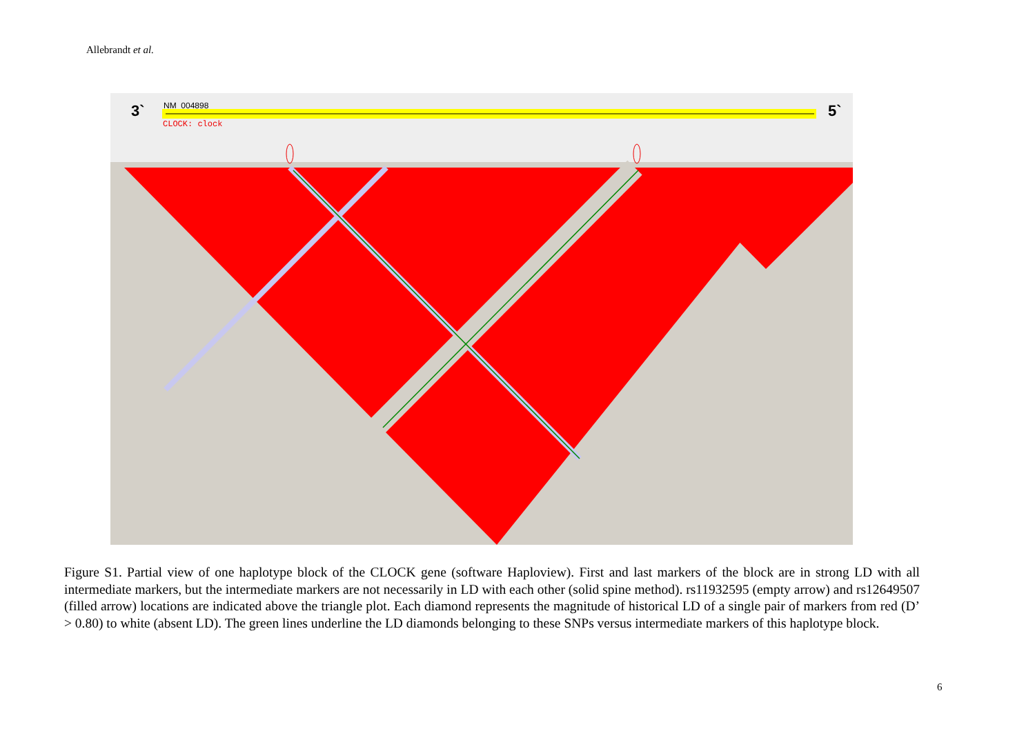Allebrandt et al.
3`
5`
NM_004898
CLOCK: clock
Figure S1. Partial view of one haplotype block of the CLOCK gene (software Haploview). First and last markers of the block are in strong LD with all intermediate markers, but the intermediate markers are not necessarily in LD with each other (solid spine method). rs11932595 (empty arrow) and rs12649507 (filled arrow) locations are indicated above the triangle plot. Each diamond represents the magnitude of historical LD of a single pair of markers from red (D’ > 0.80) to white (absent LD). The green lines underline the LD diamonds belonging to these SNPs versus intermediate markers of this haplotype block.
6